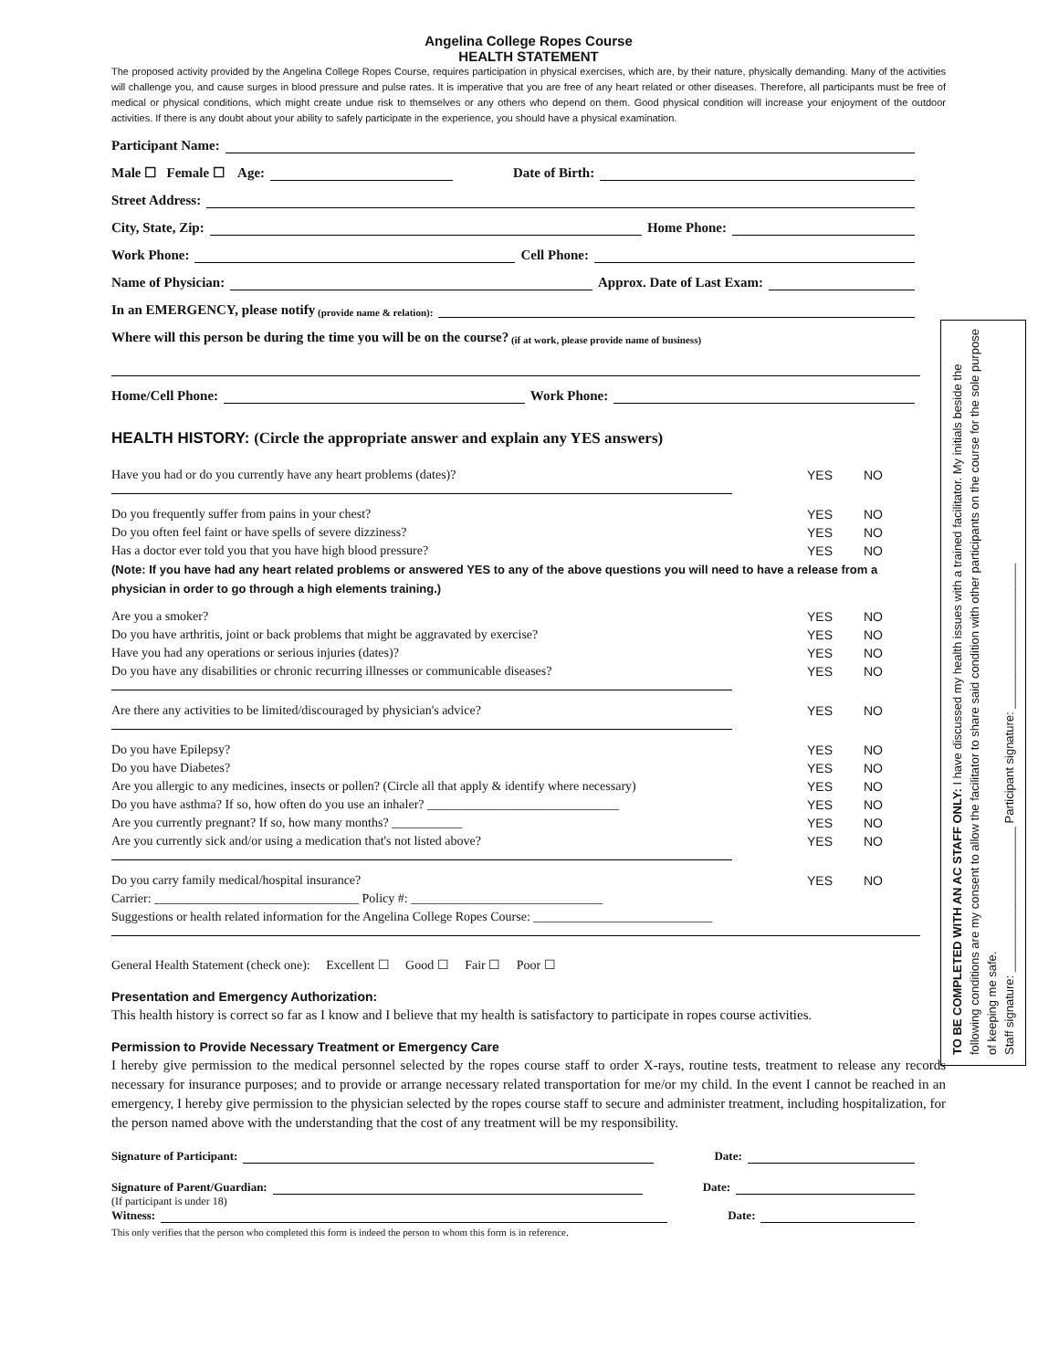Angelina College Ropes Course
HEALTH STATEMENT
The proposed activity provided by the Angelina College Ropes Course, requires participation in physical exercises, which are, by their nature, physically demanding. Many of the activities will challenge you, and cause surges in blood pressure and pulse rates. It is imperative that you are free of any heart related or other diseases. Therefore, all participants must be free of medical or physical conditions, which might create undue risk to themselves or any others who depend on them. Good physical condition will increase your enjoyment of the outdoor activities. If there is any doubt about your ability to safely participate in the experience, you should have a physical examination.
Participant Name:
Male ☐ Female ☐ Age: Date of Birth:
Street Address:
City, State, Zip: Home Phone:
Work Phone: Cell Phone:
Name of Physician: Approx. Date of Last Exam:
In an EMERGENCY, please notify (provide name & relation):
Where will this person be during the time you will be on the course? (if at work, please provide name of business)
Home/Cell Phone: Work Phone:
HEALTH HISTORY: (Circle the appropriate answer and explain any YES answers)
Have you had or do you currently have any heart problems (dates)? YES NO
Do you frequently suffer from pains in your chest? YES NO
Do you often feel faint or have spells of severe dizziness? YES NO
Has a doctor ever told you that you have high blood pressure? YES NO
(Note: If you have had any heart related problems or answered YES to any of the above questions you will need to have a release from a physician in order to go through a high elements training.)
Are you a smoker? YES NO
Do you have arthritis, joint or back problems that might be aggravated by exercise? YES NO
Have you had any operations or serious injuries (dates)? YES NO
Do you have any disabilities or chronic recurring illnesses or communicable diseases? YES NO
Are there any activities to be limited/discouraged by physician's advice? YES NO
Do you have Epilepsy? YES NO
Do you have Diabetes? YES NO
Are you allergic to any medicines, insects or pollen? (Circle all that apply & identify where necessary) YES NO
Do you have asthma? If so, how often do you use an inhaler? ______________________________ YES NO
Are you currently pregnant? If so, how many months? ___________ YES NO
Are you currently sick and/or using a medication that's not listed above? YES NO
Do you carry family medical/hospital insurance? YES NO
Carrier: ________________________________ Policy #: ______________________________
Suggestions or health related information for the Angelina College Ropes Course: ____________________________
General Health Statement (check one): Excellent ☐ Good ☐ Fair ☐ Poor ☐
Presentation and Emergency Authorization:
This health history is correct so far as I know and I believe that my health is satisfactory to participate in ropes course activities.
Permission to Provide Necessary Treatment or Emergency Care
I hereby give permission to the medical personnel selected by the ropes course staff to order X-rays, routine tests, treatment to release any records necessary for insurance purposes; and to provide or arrange necessary related transportation for me/or my child. In the event I cannot be reached in an emergency, I hereby give permission to the physician selected by the ropes course staff to secure and administer treatment, including hospitalization, for the person named above with the understanding that the cost of any treatment will be my responsibility.
Signature of Participant: Date:
Signature of Parent/Guardian: Date:
(If participant is under 18)
Witness: Date:
This only verifies that the person who completed this form is indeed the person to whom this form is in reference.
TO BE COMPLETED WITH AN AC STAFF ONLY: I have discussed my health issues with a trained facilitator. My initials beside the following conditions are my consent to allow the facilitator to share said condition with other participants on the course for the sole purpose of keeping me safe.
Staff signature: ______________________ Participant signature: ______________________